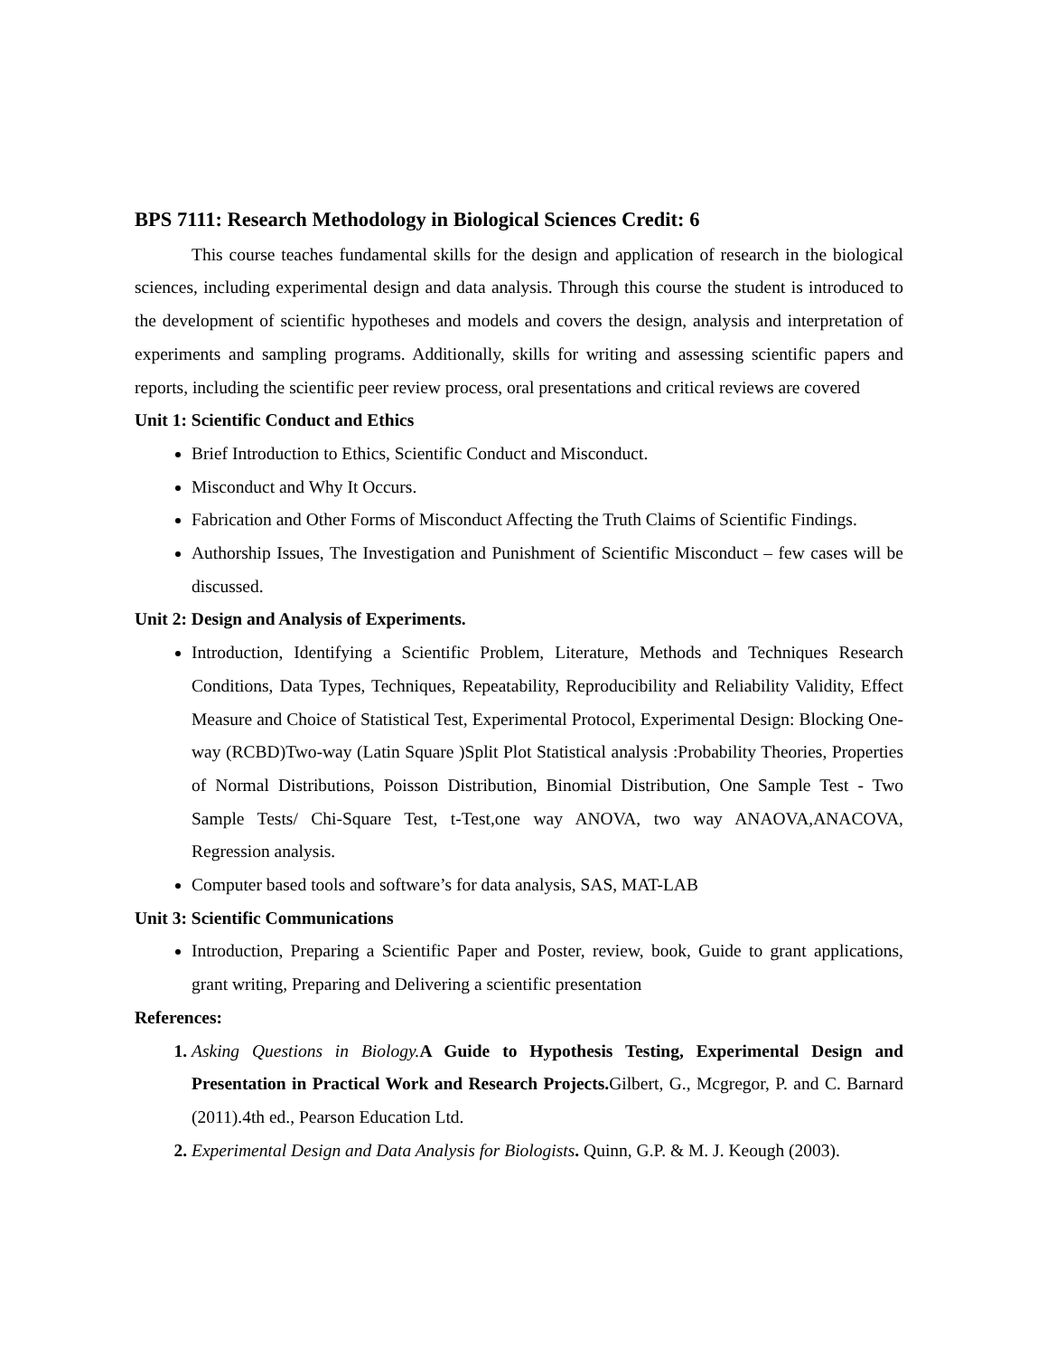BPS 7111: Research Methodology in Biological Sciences Credit: 6
This course teaches fundamental skills for the design and application of research in the biological sciences, including experimental design and data analysis. Through this course the student is introduced to the development of scientific hypotheses and models and covers the design, analysis and interpretation of experiments and sampling programs. Additionally, skills for writing and assessing scientific papers and reports, including the scientific peer review process, oral presentations and critical reviews are covered
Unit 1: Scientific Conduct and Ethics
Brief Introduction to Ethics, Scientific Conduct and Misconduct.
Misconduct and Why It Occurs.
Fabrication and Other Forms of Misconduct Affecting the Truth Claims of Scientific Findings.
Authorship Issues, The Investigation and Punishment of Scientific Misconduct – few cases will be discussed.
Unit 2: Design and Analysis of Experiments.
Introduction, Identifying a Scientific Problem, Literature, Methods and Techniques Research Conditions, Data Types, Techniques, Repeatability, Reproducibility and Reliability Validity, Effect Measure and Choice of Statistical Test, Experimental Protocol, Experimental Design: Blocking One-way (RCBD)Two-way (Latin Square )Split Plot Statistical analysis :Probability Theories, Properties of Normal Distributions, Poisson Distribution, Binomial Distribution, One Sample Test - Two Sample Tests/ Chi-Square Test, t-Test,one way ANOVA, two way ANAOVA,ANACOVA, Regression analysis.
Computer based tools and software’s for data analysis, SAS, MAT-LAB
Unit 3: Scientific Communications
Introduction, Preparing a Scientific Paper and Poster, review, book, Guide to grant applications, grant writing, Preparing and Delivering a scientific presentation
References:
Asking Questions in Biology. A Guide to Hypothesis Testing, Experimental Design and Presentation in Practical Work and Research Projects. Gilbert, G., Mcgregor, P. and C. Barnard (2011).4th ed., Pearson Education Ltd.
Experimental Design and Data Analysis for Biologists. Quinn, G.P. & M. J. Keough (2003).